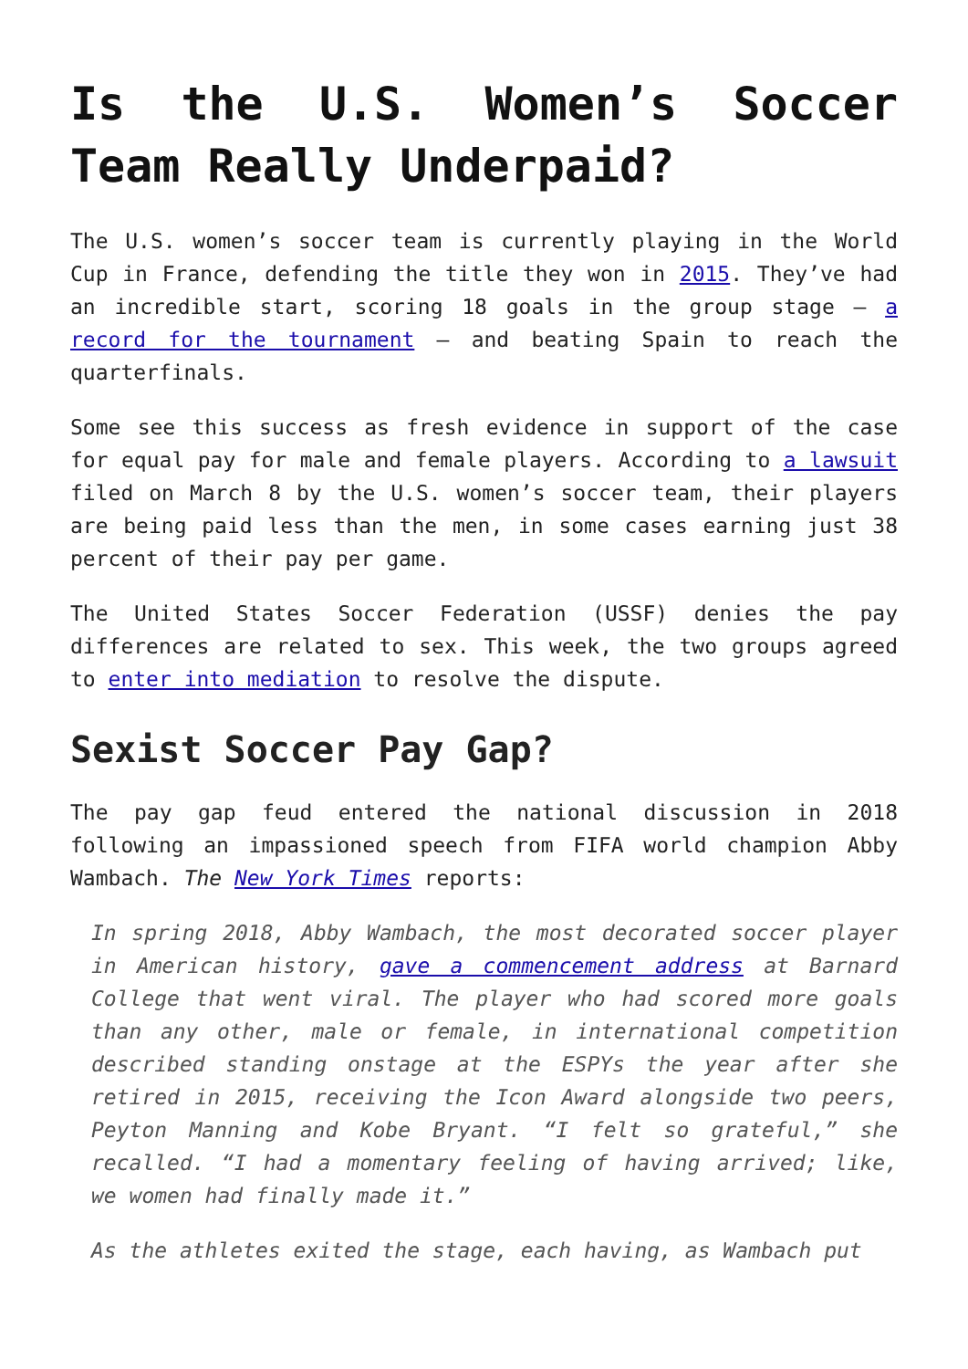Is the U.S. Women’s Soccer Team Really Underpaid?
The U.S. women’s soccer team is currently playing in the World Cup in France, defending the title they won in 2015. They’ve had an incredible start, scoring 18 goals in the group stage – a record for the tournament – and beating Spain to reach the quarterfinals.
Some see this success as fresh evidence in support of the case for equal pay for male and female players. According to a lawsuit filed on March 8 by the U.S. women’s soccer team, their players are being paid less than the men, in some cases earning just 38 percent of their pay per game.
The United States Soccer Federation (USSF) denies the pay differences are related to sex. This week, the two groups agreed to enter into mediation to resolve the dispute.
Sexist Soccer Pay Gap?
The pay gap feud entered the national discussion in 2018 following an impassioned speech from FIFA world champion Abby Wambach. The New York Times reports:
In spring 2018, Abby Wambach, the most decorated soccer player in American history, gave a commencement address at Barnard College that went viral. The player who had scored more goals than any other, male or female, in international competition described standing onstage at the ESPYs the year after she retired in 2015, receiving the Icon Award alongside two peers, Peyton Manning and Kobe Bryant. “I felt so grateful,” she recalled. “I had a momentary feeling of having arrived; like, we women had finally made it.”
As the athletes exited the stage, each having, as Wambach put